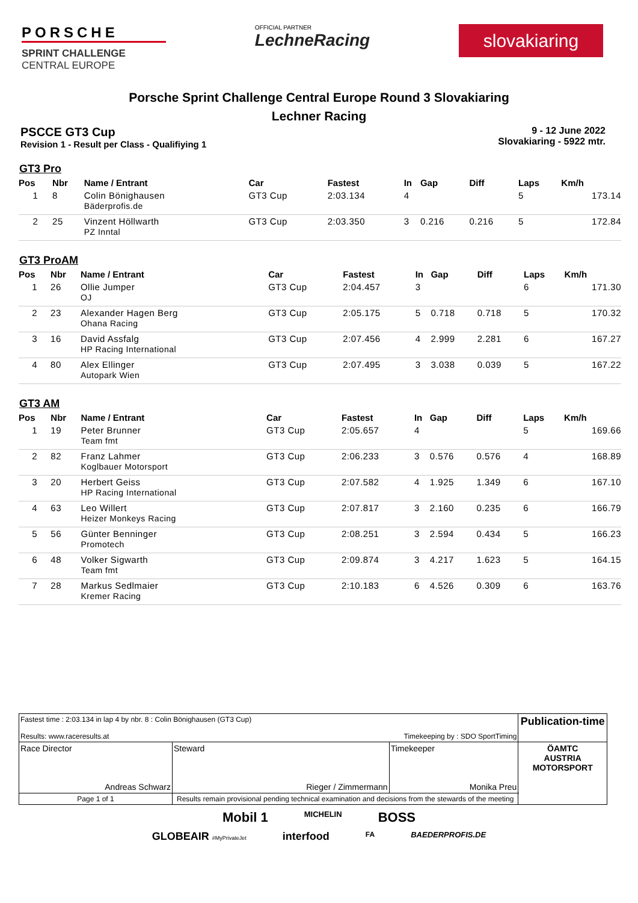PORSCHE
SPRINT CHALLENGE
CENTRAL EUROPE
OFFICIAL PARTNER
LechneRacing
slovakiaring
Porsche Sprint Challenge Central Europe Round 3 Slovakiaring
Lechner Racing
PSCCE GT3 Cup
Revision 1 - Result per Class - Qualifiying 1
9 - 12 June 2022
Slovakiaring - 5922 mtr.
GT3 Pro
| Pos | Nbr | Name / Entrant | Car | Fastest | In | Gap | Diff | Laps | Km/h |
| --- | --- | --- | --- | --- | --- | --- | --- | --- | --- |
| 1 | 8 | Colin Bönighausen Bäderprofis.de | GT3 Cup | 2:03.134 | 4 | | | 5 | 173.14 |
| 2 | 25 | Vinzent Höllwarth PZ Inntal | GT3 Cup | 2:03.350 | 3 | 0.216 | 0.216 | 5 | 172.84 |
GT3 ProAM
| Pos | Nbr | Name / Entrant | Car | Fastest | In | Gap | Diff | Laps | Km/h |
| --- | --- | --- | --- | --- | --- | --- | --- | --- | --- |
| 1 | 26 | Ollie Jumper OJ | GT3 Cup | 2:04.457 | 3 | | | 6 | 171.30 |
| 2 | 23 | Alexander Hagen Berg Ohana Racing | GT3 Cup | 2:05.175 | 5 | 0.718 | 0.718 | 5 | 170.32 |
| 3 | 16 | David Assfalg HP Racing International | GT3 Cup | 2:07.456 | 4 | 2.999 | 2.281 | 6 | 167.27 |
| 4 | 80 | Alex Ellinger Autopark Wien | GT3 Cup | 2:07.495 | 3 | 3.038 | 0.039 | 5 | 167.22 |
GT3 AM
| Pos | Nbr | Name / Entrant | Car | Fastest | In | Gap | Diff | Laps | Km/h |
| --- | --- | --- | --- | --- | --- | --- | --- | --- | --- |
| 1 | 19 | Peter Brunner Team fmt | GT3 Cup | 2:05.657 | 4 | | | 5 | 169.66 |
| 2 | 82 | Franz Lahmer Koglbauer Motorsport | GT3 Cup | 2:06.233 | 3 | 0.576 | 0.576 | 4 | 168.89 |
| 3 | 20 | Herbert Geiss HP Racing International | GT3 Cup | 2:07.582 | 4 | 1.925 | 1.349 | 6 | 167.10 |
| 4 | 63 | Leo Willert Heizer Monkeys Racing | GT3 Cup | 2:07.817 | 3 | 2.160 | 0.235 | 6 | 166.79 |
| 5 | 56 | Günter Benninger Promotech | GT3 Cup | 2:08.251 | 3 | 2.594 | 0.434 | 5 | 166.23 |
| 6 | 48 | Volker Sigwarth Team fmt | GT3 Cup | 2:09.874 | 3 | 4.217 | 1.623 | 5 | 164.15 |
| 7 | 28 | Markus Sedlmaier Kremer Racing | GT3 Cup | 2:10.183 | 6 | 4.526 | 0.309 | 6 | 163.76 |
| Fastest time : 2:03.134 in lap 4 by nbr. 8 : Colin Bönighausen (GT3 Cup) Results: www.raceresults.at Timekeeping by : SDO SportTiming | | | Publication-time |
| Race Director Andreas Schwarz | Steward Rieger / Zimmermann | Timekeeper Monika Preu | ÖAMTC AUSTRIA MOTORSPORT |
| Page 1 of 1 | Results remain provisional pending technical examination and decisions from the stewards of the meeting | | |
Mobil 1 MICHELIN BOSS
GLOBEAIR #MyPrivateJet interfood FA BAEDERPROFIS.DE